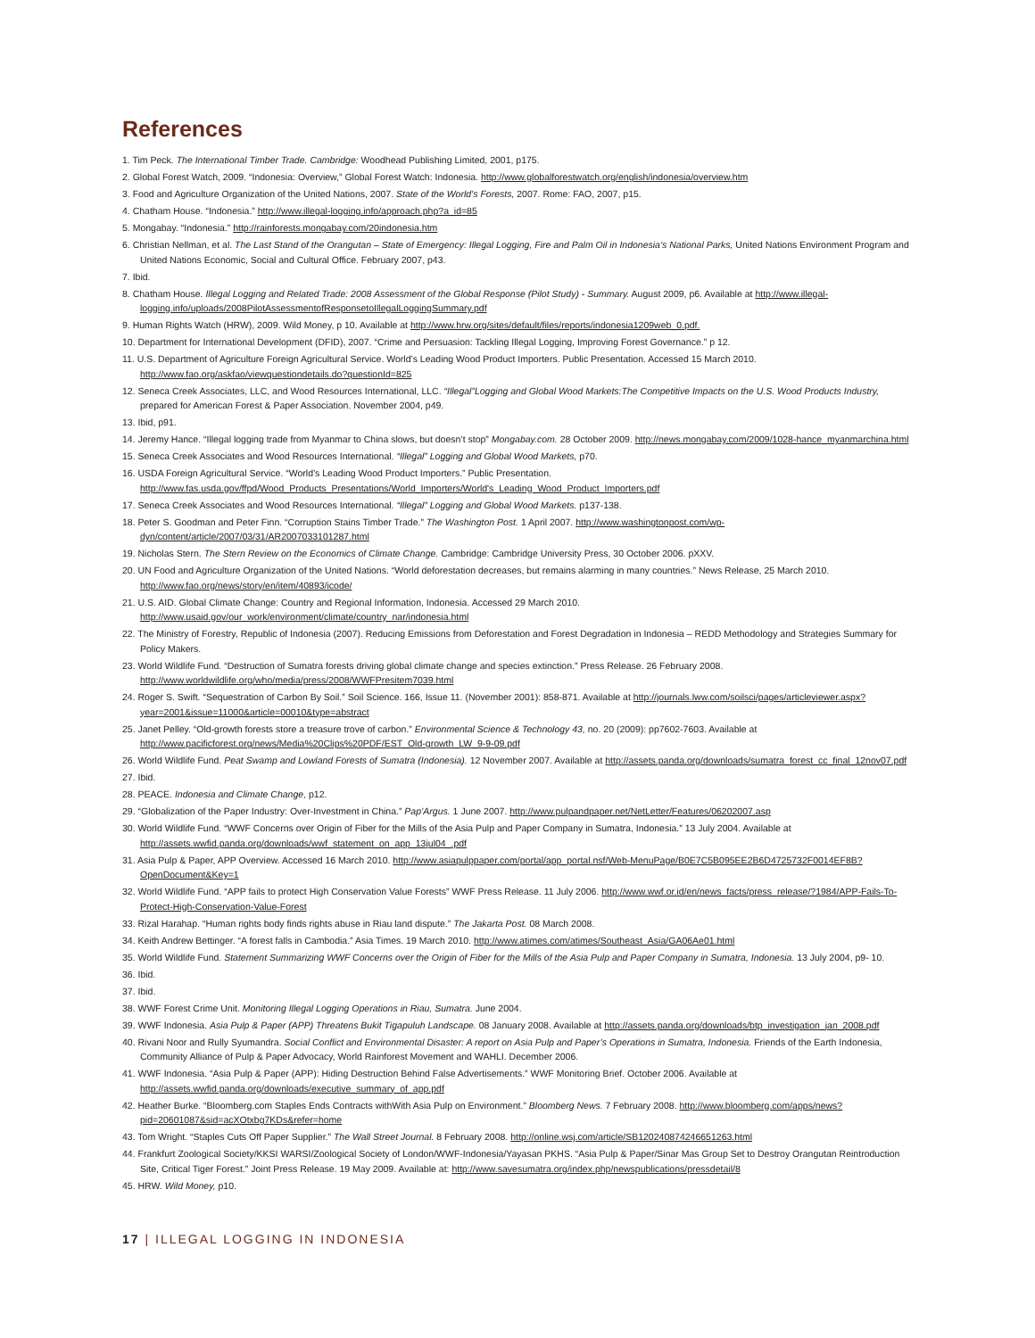References
1. Tim Peck. The International Timber Trade. Cambridge: Woodhead Publishing Limited, 2001, p175.
2. Global Forest Watch, 2009. “Indonesia: Overview,” Global Forest Watch: Indonesia. http://www.globalforestwatch.org/english/indonesia/overview.htm
3. Food and Agriculture Organization of the United Nations, 2007. State of the World’s Forests, 2007. Rome: FAO, 2007, p15.
4. Chatham House. “Indonesia.” http://www.illegal-logging.info/approach.php?a_id=85
5. Mongabay. “Indonesia.” http://rainforests.mongabay.com/20indonesia.htm
6. Christian Nellman, et al. The Last Stand of the Orangutan – State of Emergency: Illegal Logging, Fire and Palm Oil in Indonesia’s National Parks, United Nations Environment Program and United Nations Economic, Social and Cultural Office. February 2007, p43.
7. Ibid.
8. Chatham House. Illegal Logging and Related Trade: 2008 Assessment of the Global Response (Pilot Study) - Summary. August 2009, p6. Available at http://www.illegal-logging.info/uploads/2008PilotAssessmentofResponsetoIllegalLoggingSummary.pdf
9. Human Rights Watch (HRW), 2009. Wild Money, p 10. Available at http://www.hrw.org/sites/default/files/reports/indonesia1209web_0.pdf.
10. Department for International Development (DFID), 2007. “Crime and Persuasion: Tackling Illegal Logging, Improving Forest Governance.” p 12.
11. U.S. Department of Agriculture Foreign Agricultural Service. World’s Leading Wood Product Importers. Public Presentation. Accessed 15 March 2010. http://www.fao.org/askfao/viewquestiondetails.do?questionId=825
12. Seneca Creek Associates, LLC, and Wood Resources International, LLC. “Illegal”Logging and Global Wood Markets:The Competitive Impacts on the U.S. Wood Products Industry, prepared for American Forest & Paper Association. November 2004, p49.
13. Ibid, p91.
14. Jeremy Hance. “Illegal logging trade from Myanmar to China slows, but doesn’t stop” Mongabay.com. 28 October 2009. http://news.mongabay.com/2009/1028-hance_myanmarchina.html
15. Seneca Creek Associates and Wood Resources International. “Illegal” Logging and Global Wood Markets, p70.
16. USDA Foreign Agricultural Service. “World’s Leading Wood Product Importers.” Public Presentation. http://www.fas.usda.gov/ffpd/Wood_Products_Presentations/World_Importers/World's_Leading_Wood_Product_Importers.pdf
17. Seneca Creek Associates and Wood Resources International. “Illegal” Logging and Global Wood Markets. p137-138.
18. Peter S. Goodman and Peter Finn. “Corruption Stains Timber Trade.” The Washington Post. 1 April 2007. http://www.washingtonpost.com/wp-dyn/content/article/2007/03/31/AR2007033101287.html
19. Nicholas Stern. The Stern Review on the Economics of Climate Change. Cambridge: Cambridge University Press, 30 October 2006. pXXV.
20. UN Food and Agriculture Organization of the United Nations. “World deforestation decreases, but remains alarming in many countries.” News Release, 25 March 2010. http://www.fao.org/news/story/en/item/40893/icode/
21. U.S. AID. Global Climate Change: Country and Regional Information, Indonesia. Accessed 29 March 2010. http://www.usaid.gov/our_work/environment/climate/country_nar/indonesia.html
22. The Ministry of Forestry, Republic of Indonesia (2007). Reducing Emissions from Deforestation and Forest Degradation in Indonesia – REDD Methodology and Strategies Summary for Policy Makers.
23. World Wildlife Fund. “Destruction of Sumatra forests driving global climate change and species extinction.” Press Release. 26 February 2008. http://www.worldwildlife.org/who/media/press/2008/WWFPresitem7039.html
24. Roger S. Swift. “Sequestration of Carbon By Soil.” Soil Science. 166, Issue 11. (November 2001): 858-871. Available at http://journals.lww.com/soilsci/pages/articleviewer.aspx?year=2001&issue=11000&article=00010&type=abstract
25. Janet Pelley. “Old-growth forests store a treasure trove of carbon.” Environmental Science & Technology 43, no. 20 (2009): pp7602-7603. Available at http://www.pacificforest.org/news/Media%20Clips%20PDF/EST_Old-growth_LW_9-9-09.pdf
26. World Wildlife Fund. Peat Swamp and Lowland Forests of Sumatra (Indonesia). 12 November 2007. Available at http://assets.panda.org/downloads/sumatra_forest_cc_final_12nov07.pdf
27. Ibid.
28. PEACE. Indonesia and Climate Change, p12.
29. “Globalization of the Paper Industry: Over-Investment in China.” Pap’Argus. 1 June 2007. http://www.pulpandpaper.net/NetLetter/Features/06202007.asp
30. World Wildlife Fund. “WWF Concerns over Origin of Fiber for the Mills of the Asia Pulp and Paper Company in Sumatra, Indonesia.” 13 July 2004. Available at http://assets.wwfid.panda.org/downloads/wwf_statement_on_app_13jul04_.pdf
31. Asia Pulp & Paper, APP Overview. Accessed 16 March 2010. http://www.asiapulppaper.com/portal/app_portal.nsf/Web-MenuPage/B0E7C5B095EE2B6D4725732F0014EF8B?OpenDocument&Key=1
32. World Wildlife Fund. “APP fails to protect High Conservation Value Forests” WWF Press Release. 11 July 2006. http://www.wwf.or.id/en/news_facts/press_release/?1984/APP-Fails-To-Protect-High-Conservation-Value-Forest
33. Rizal Harahap. “Human rights body finds rights abuse in Riau land dispute.” The Jakarta Post. 08 March 2008.
34. Keith Andrew Bettinger. “A forest falls in Cambodia.” Asia Times. 19 March 2010. http://www.atimes.com/atimes/Southeast_Asia/GA06Ae01.html
35. World Wildlife Fund. Statement Summarizing WWF Concerns over the Origin of Fiber for the Mills of the Asia Pulp and Paper Company in Sumatra, Indonesia. 13 July 2004, p9- 10.
36. Ibid.
37. Ibid.
38. WWF Forest Crime Unit. Monitoring Illegal Logging Operations in Riau, Sumatra. June 2004.
39. WWF Indonesia. Asia Pulp & Paper (APP) Threatens Bukit Tigapuluh Landscape. 08 January 2008. Available at http://assets.panda.org/downloads/btp_investigation_jan_2008.pdf
40. Rivani Noor and Rully Syumandra. Social Conflict and Environmental Disaster: A report on Asia Pulp and Paper’s Operations in Sumatra, Indonesia. Friends of the Earth Indonesia, Community Alliance of Pulp & Paper Advocacy, World Rainforest Movement and WAHLI. December 2006.
41. WWF Indonesia. “Asia Pulp & Paper (APP): Hiding Destruction Behind False Advertisements.” WWF Monitoring Brief. October 2006. Available at http://assets.wwfid.panda.org/downloads/executive_summary_of_app.pdf
42. Heather Burke. “Bloomberg.com Staples Ends Contracts withWith Asia Pulp on Environment.” Bloomberg News. 7 February 2008. http://www.bloomberg.com/apps/news?pid=20601087&sid=acXOtxbg7KDs&refer=home
43. Tom Wright. “Staples Cuts Off Paper Supplier.” The Wall Street Journal. 8 February 2008. http://online.wsj.com/article/SB120240874246651263.html
44. Frankfurt Zoological Society/KKSI WARSI/Zoological Society of London/WWF-Indonesia/Yayasan PKHS. “Asia Pulp & Paper/Sinar Mas Group Set to Destroy Orangutan Reintroduction Site, Critical Tiger Forest.” Joint Press Release. 19 May 2009. Available at: http://www.savesumatra.org/index.php/newspublications/pressdetail/8
45. HRW. Wild Money, p10.
17 | ILLEGAL LOGGING IN INDONESIA